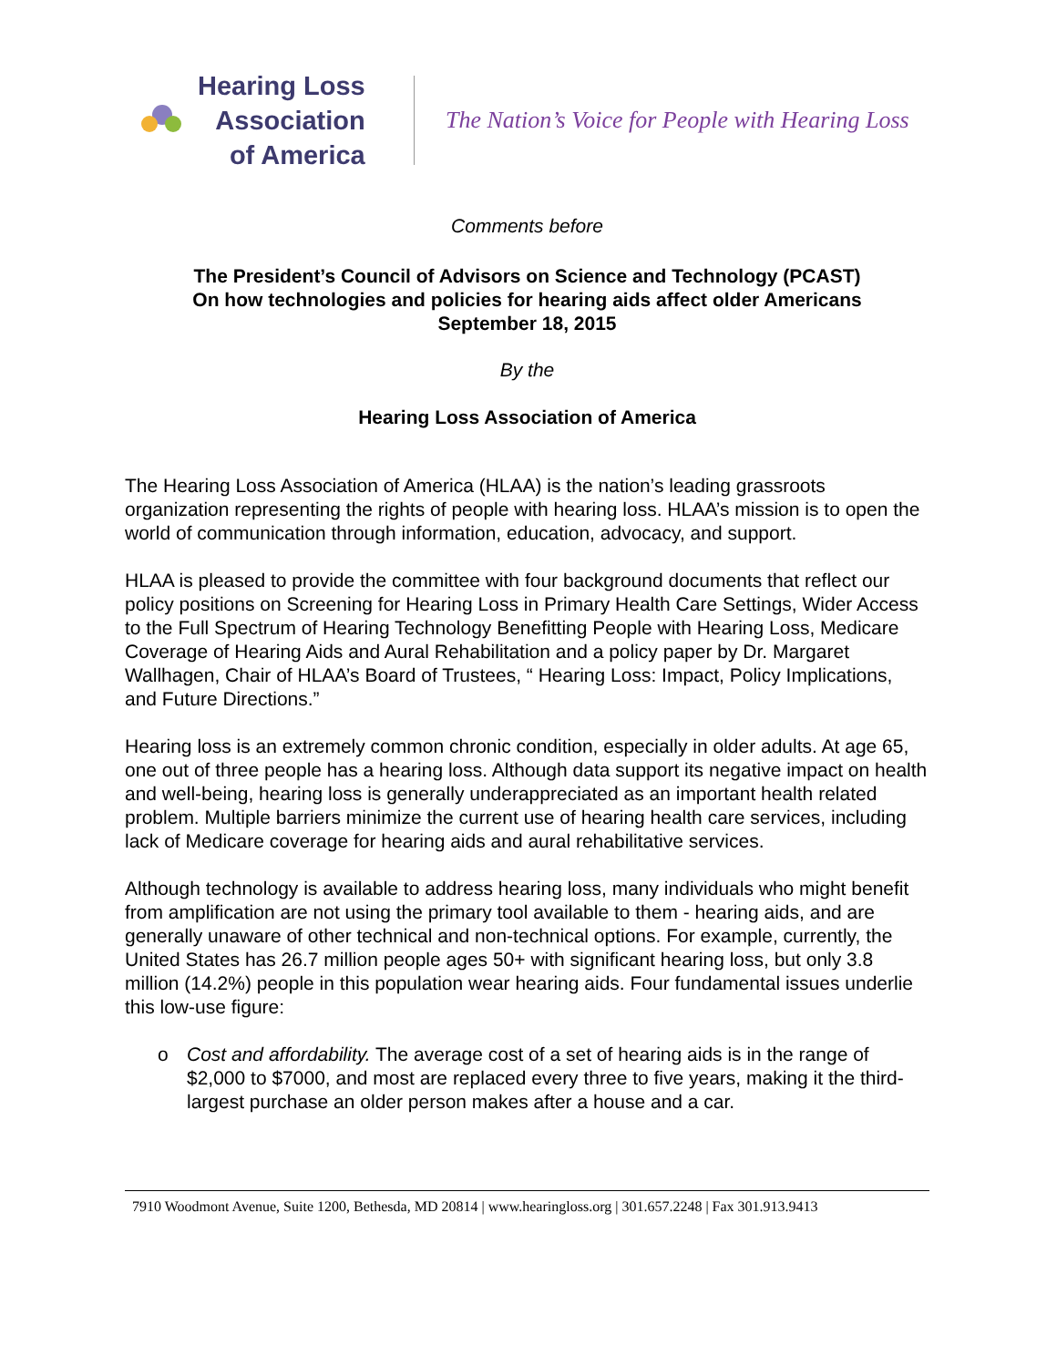Hearing Loss
Association
of America
The Nation’s Voice for People with Hearing Loss
Comments before
The President’s Council of Advisors on Science and Technology (PCAST)
On how technologies and policies for hearing aids affect older Americans
September 18, 2015
By the
Hearing Loss Association of America
The Hearing Loss Association of America (HLAA) is the nation’s leading grassroots organization representing the rights of people with hearing loss. HLAA’s mission is to open the world of communication through information, education, advocacy, and support.
HLAA is pleased to provide the committee with four background documents that reflect our policy positions on Screening for Hearing Loss in Primary Health Care Settings, Wider Access to the Full Spectrum of Hearing Technology Benefitting People with Hearing Loss, Medicare Coverage of Hearing Aids and Aural Rehabilitation and a policy paper by Dr. Margaret Wallhagen, Chair of HLAA’s Board of Trustees, “ Hearing Loss: Impact, Policy Implications, and Future Directions.”
Hearing loss is an extremely common chronic condition, especially in older adults. At age 65, one out of three people has a hearing loss. Although data support its negative impact on health and well-being, hearing loss is generally underappreciated as an important health related problem. Multiple barriers minimize the current use of hearing health care services, including lack of Medicare coverage for hearing aids and aural rehabilitative services.
Although technology is available to address hearing loss, many individuals who might benefit from amplification are not using the primary tool available to them - hearing aids, and are generally unaware of other technical and non-technical options. For example, currently, the United States has 26.7 million people ages 50+ with significant hearing loss, but only 3.8 million (14.2%) people in this population wear hearing aids. Four fundamental issues underlie this low-use figure:
o Cost and affordability. The average cost of a set of hearing aids is in the range of $2,000 to $7000, and most are replaced every three to five years, making it the third-largest purchase an older person makes after a house and a car.
7910 Woodmont Avenue, Suite 1200, Bethesda, MD 20814 | www.hearingloss.org | 301.657.2248 | Fax 301.913.9413